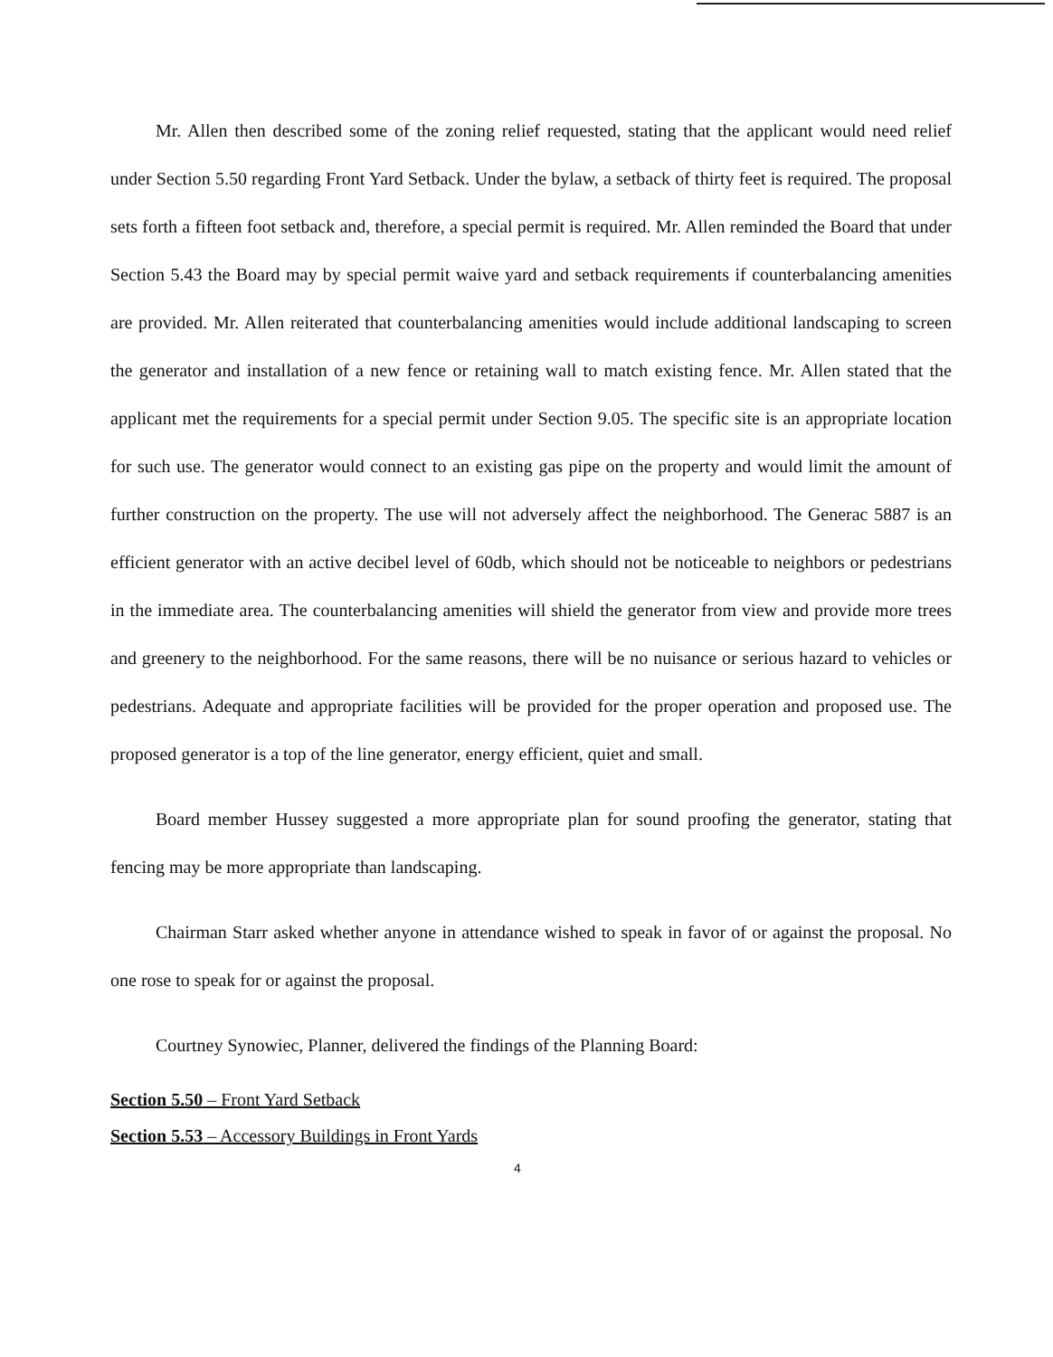Mr. Allen then described some of the zoning relief requested, stating that the applicant would need relief under Section 5.50 regarding Front Yard Setback. Under the bylaw, a setback of thirty feet is required. The proposal sets forth a fifteen foot setback and, therefore, a special permit is required. Mr. Allen reminded the Board that under Section 5.43 the Board may by special permit waive yard and setback requirements if counterbalancing amenities are provided. Mr. Allen reiterated that counterbalancing amenities would include additional landscaping to screen the generator and installation of a new fence or retaining wall to match existing fence. Mr. Allen stated that the applicant met the requirements for a special permit under Section 9.05. The specific site is an appropriate location for such use. The generator would connect to an existing gas pipe on the property and would limit the amount of further construction on the property. The use will not adversely affect the neighborhood. The Generac 5887 is an efficient generator with an active decibel level of 60db, which should not be noticeable to neighbors or pedestrians in the immediate area. The counterbalancing amenities will shield the generator from view and provide more trees and greenery to the neighborhood. For the same reasons, there will be no nuisance or serious hazard to vehicles or pedestrians. Adequate and appropriate facilities will be provided for the proper operation and proposed use. The proposed generator is a top of the line generator, energy efficient, quiet and small.
Board member Hussey suggested a more appropriate plan for sound proofing the generator, stating that fencing may be more appropriate than landscaping.
Chairman Starr asked whether anyone in attendance wished to speak in favor of or against the proposal. No one rose to speak for or against the proposal.
Courtney Synowiec, Planner, delivered the findings of the Planning Board:
Section 5.50 – Front Yard Setback
Section 5.53 – Accessory Buildings in Front Yards
4